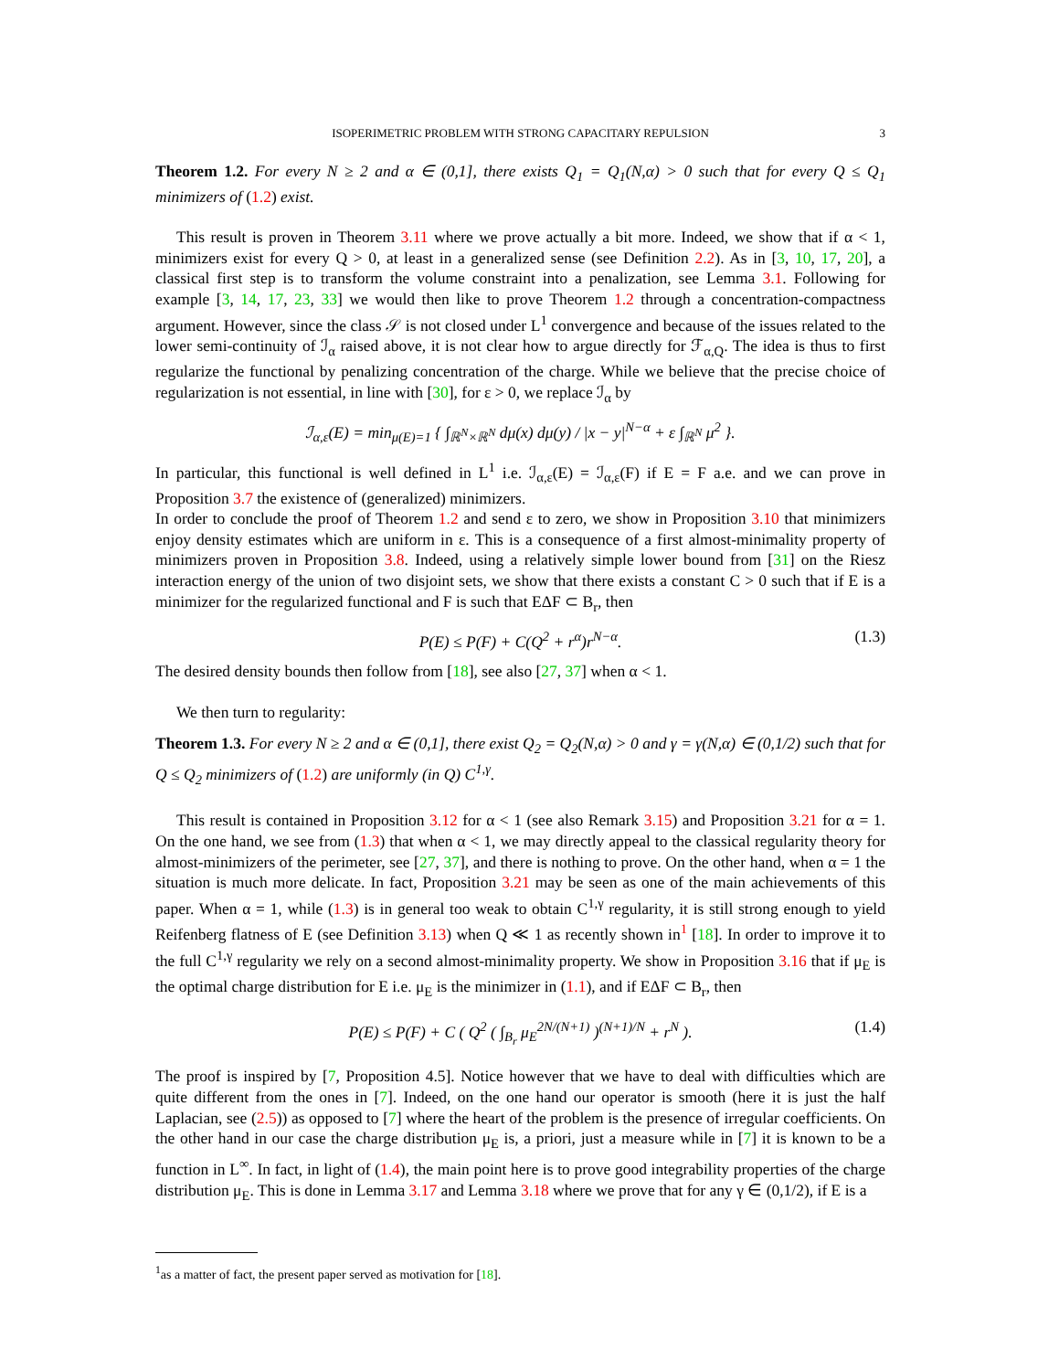ISOPERIMETRIC PROBLEM WITH STRONG CAPACITARY REPULSION 3
Theorem 1.2. For every N ≥ 2 and α ∈ (0,1], there exists Q<sub>1</sub> = Q<sub>1</sub>(N,α) > 0 such that for every Q ≤ Q<sub>1</sub> minimizers of (1.2) exist.
This result is proven in Theorem 3.11 where we prove actually a bit more. Indeed, we show that if α < 1, minimizers exist for every Q > 0, at least in a generalized sense (see Definition 2.2). As in [3, 10, 17, 20], a classical first step is to transform the volume constraint into a penalization, see Lemma 3.1. Following for example [3, 14, 17, 23, 33] we would then like to prove Theorem 1.2 through a concentration-compactness argument. However, since the class 𝒮 is not closed under L<sup>1</sup> convergence and because of the issues related to the lower semi-continuity of ℐ<sub>α</sub> raised above, it is not clear how to argue directly for ℱ<sub>α,Q</sub>. The idea is thus to first regularize the functional by penalizing concentration of the charge. While we believe that the precise choice of regularization is not essential, in line with [30], for ε > 0, we replace ℐ<sub>α</sub> by
ℐ<sub>α,ε</sub>(E) = min<sub>μ(E)=1</sub> { ∫<sub>ℝ<sup>N</sup>×ℝ<sup>N</sup></sub> dμ(x) dμ(y) / |x − y|<sup>N−α</sup> + ε ∫<sub>ℝ<sup>N</sup></sub> μ<sup>2</sup> }.
In particular, this functional is well defined in L<sup>1</sup> i.e. ℐ<sub>α,ε</sub>(E) = ℐ<sub>α,ε</sub>(F) if E = F a.e. and we can prove in Proposition 3.7 the existence of (generalized) minimizers.
In order to conclude the proof of Theorem 1.2 and send ε to zero, we show in Proposition 3.10 that minimizers enjoy density estimates which are uniform in ε. This is a consequence of a first almost-minimality property of minimizers proven in Proposition 3.8. Indeed, using a relatively simple lower bound from [31] on the Riesz interaction energy of the union of two disjoint sets, we show that there exists a constant C > 0 such that if E is a minimizer for the regularized functional and F is such that EΔF ⊂ B<sub>r</sub>, then
P(E) ≤ P(F) + C(Q<sup>2</sup> + r<sup>α</sup>)r<sup>N−α</sup>. (1.3)
The desired density bounds then follow from [18], see also [27, 37] when α < 1.
We then turn to regularity:
Theorem 1.3. For every N ≥ 2 and α ∈ (0,1], there exist Q<sub>2</sub> = Q<sub>2</sub>(N,α) > 0 and γ = γ(N,α) ∈ (0,1/2) such that for Q ≤ Q<sub>2</sub> minimizers of (1.2) are uniformly (in Q) C<sup>1,γ</sup>.
This result is contained in Proposition 3.12 for α < 1 (see also Remark 3.15) and Proposition 3.21 for α = 1. On the one hand, we see from (1.3) that when α < 1, we may directly appeal to the classical regularity theory for almost-minimizers of the perimeter, see [27, 37], and there is nothing to prove. On the other hand, when α = 1 the situation is much more delicate. In fact, Proposition 3.21 may be seen as one of the main achievements of this paper. When α = 1, while (1.3) is in general too weak to obtain C<sup>1,γ</sup> regularity, it is still strong enough to yield Reifenberg flatness of E (see Definition 3.13) when Q ≪ 1 as recently shown in<sup>1</sup> [18]. In order to improve it to the full C<sup>1,γ</sup> regularity we rely on a second almost-minimality property. We show in Proposition 3.16 that if μ<sub>E</sub> is the optimal charge distribution for E i.e. μ<sub>E</sub> is the minimizer in (1.1), and if EΔF ⊂ B<sub>r</sub>, then
P(E) ≤ P(F) + C ( Q<sup>2</sup> ( ∫<sub>B<sub>r</sub></sub> μ<sub>E</sub><sup>2N/(N+1)</sup> )<sup>(N+1)/N</sup> + r<sup>N</sup> ). (1.4)
The proof is inspired by [7, Proposition 4.5]. Notice however that we have to deal with difficulties which are quite different from the ones in [7]. Indeed, on the one hand our operator is smooth (here it is just the half Laplacian, see (2.5)) as opposed to [7] where the heart of the problem is the presence of irregular coefficients. On the other hand in our case the charge distribution μ<sub>E</sub> is, a priori, just a measure while in [7] it is known to be a function in L<sup>∞</sup>. In fact, in light of (1.4), the main point here is to prove good integrability properties of the charge distribution μ<sub>E</sub>. This is done in Lemma 3.17 and Lemma 3.18 where we prove that for any γ ∈ (0,1/2), if E is a
<sup>1</sup> as a matter of fact, the present paper served as motivation for [18].